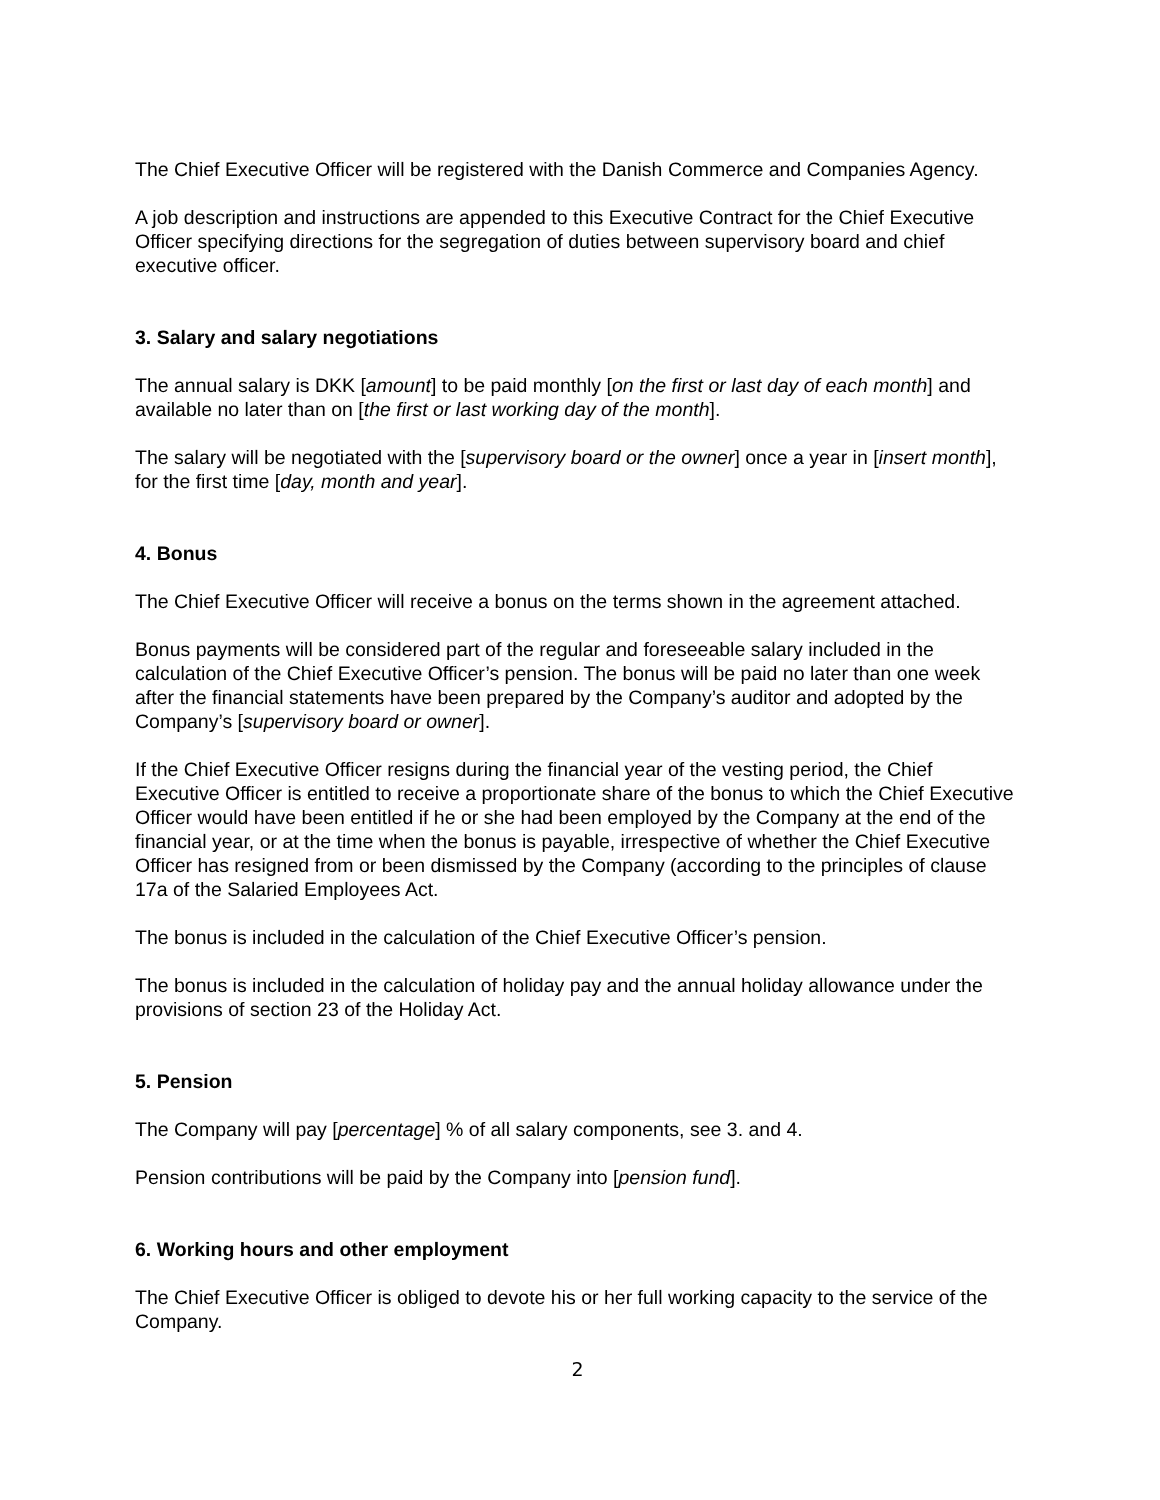The Chief Executive Officer will be registered with the Danish Commerce and Companies Agency.
A job description and instructions are appended to this Executive Contract for the Chief Executive Officer specifying directions for the segregation of duties between supervisory board and chief executive officer.
3. Salary and salary negotiations
The annual salary is DKK [amount] to be paid monthly [on the first or last day of each month] and available no later than on [the first or last working day of the month].
The salary will be negotiated with the [supervisory board or the owner] once a year in [insert month], for the first time [day, month and year].
4. Bonus
The Chief Executive Officer will receive a bonus on the terms shown in the agreement attached.
Bonus payments will be considered part of the regular and foreseeable salary included in the calculation of the Chief Executive Officer’s pension. The bonus will be paid no later than one week after the financial statements have been prepared by the Company’s auditor and adopted by the Company’s [supervisory board or owner].
If the Chief Executive Officer resigns during the financial year of the vesting period, the Chief Executive Officer is entitled to receive a proportionate share of the bonus to which the Chief Executive Officer would have been entitled if he or she had been employed by the Company at the end of the financial year, or at the time when the bonus is payable, irrespective of whether the Chief Executive Officer has resigned from or been dismissed by the Company (according to the principles of clause 17a of the Salaried Employees Act.
The bonus is included in the calculation of the Chief Executive Officer’s pension.
The bonus is included in the calculation of holiday pay and the annual holiday allowance under the provisions of section 23 of the Holiday Act.
5. Pension
The Company will pay [percentage] % of all salary components, see 3. and 4.
Pension contributions will be paid by the Company into [pension fund].
6. Working hours and other employment
The Chief Executive Officer is obliged to devote his or her full working capacity to the service of the Company.
2